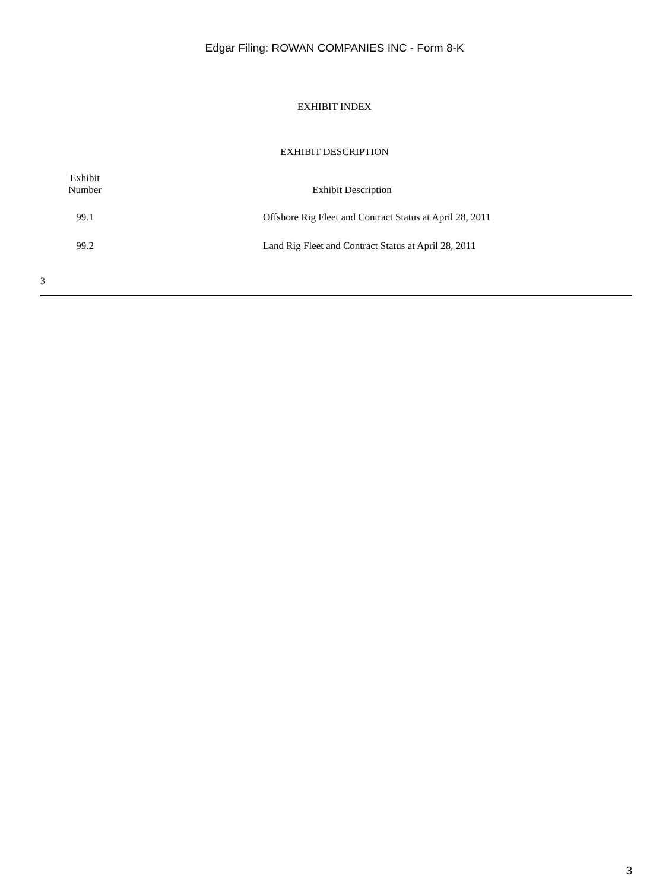Edgar Filing: ROWAN COMPANIES INC - Form 8-K
EXHIBIT INDEX
EXHIBIT DESCRIPTION
| Exhibit Number | Exhibit Description |
| --- | --- |
| 99.1 | Offshore Rig Fleet and Contract Status at April 28, 2011 |
| 99.2 | Land Rig Fleet and Contract Status at April 28, 2011 |
3
3